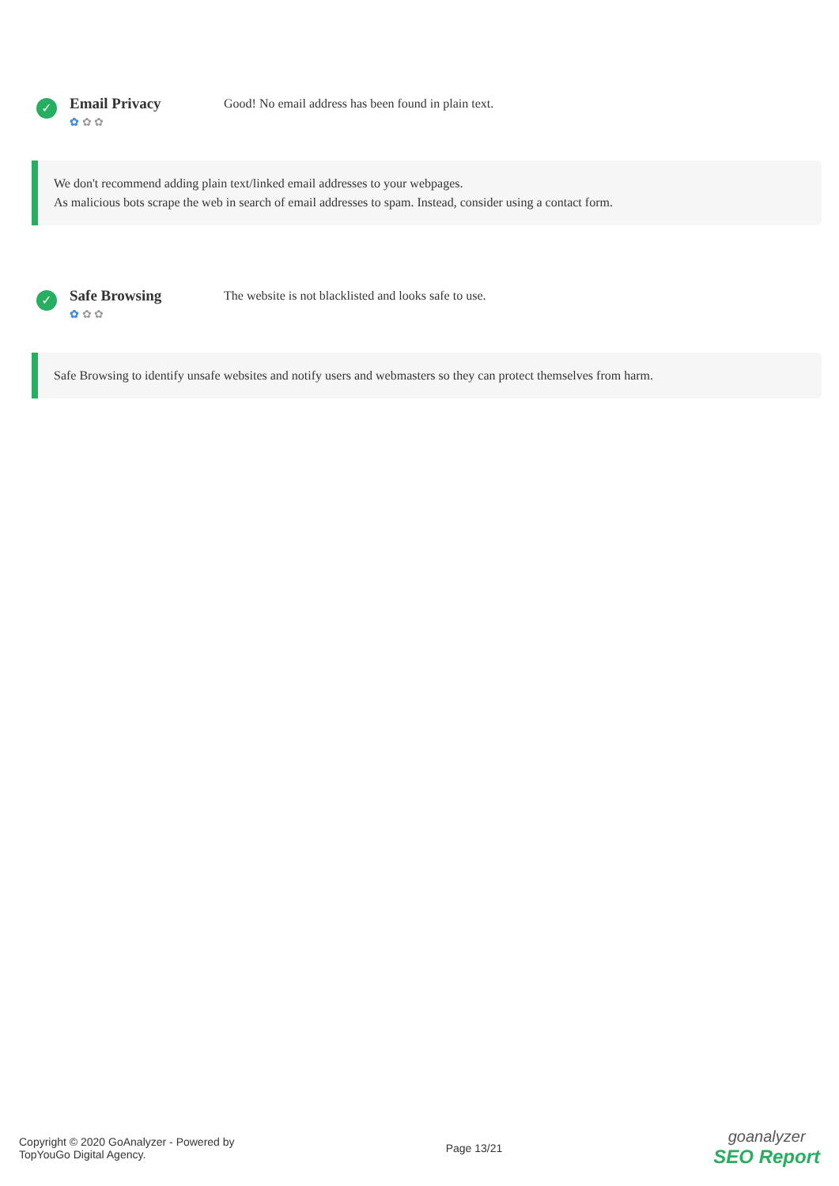✓
Email Privacy
✿ ✿ ✿
Good! No email address has been found in plain text.
We don't recommend adding plain text/linked email addresses to your webpages.
As malicious bots scrape the web in search of email addresses to spam. Instead, consider using a contact form.
✓
Safe Browsing
✿ ✿ ✿
The website is not blacklisted and looks safe to use.
Safe Browsing to identify unsafe websites and notify users and webmasters so they can protect themselves from harm.
Copyright © 2020 GoAnalyzer - Powered by
TopYouGo Digital Agency.
Page 13/21
goanalyzer
SEO Report